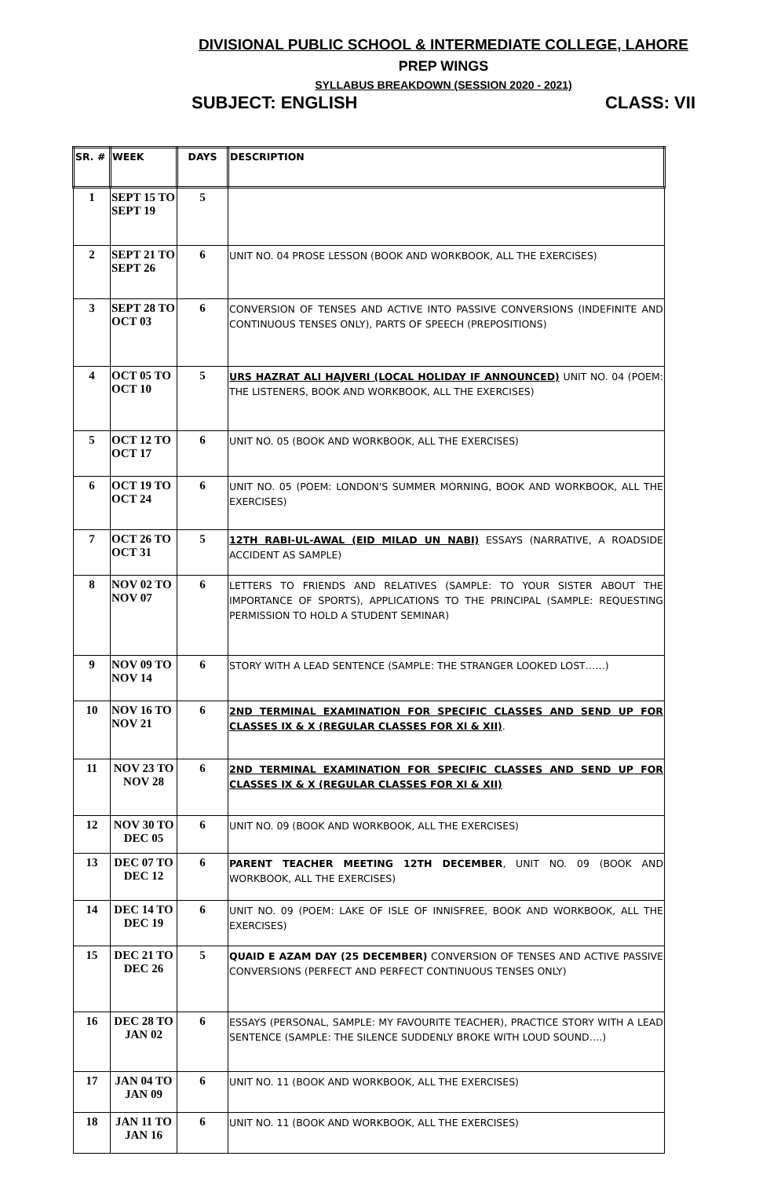DIVISIONAL PUBLIC SCHOOL & INTERMEDIATE COLLEGE, LAHORE
PREP WINGS
SYLLABUS BREAKDOWN (SESSION 2020 - 2021)
SUBJECT: ENGLISH CLASS: VII
| SR. # | WEEK | DAYS | DESCRIPTION |
| --- | --- | --- | --- |
| 1 | SEPT 15 TO SEPT 19 | 5 | |
| 2 | SEPT 21 TO SEPT 26 | 6 | UNIT NO. 04 PROSE LESSON (BOOK AND WORKBOOK, ALL THE EXERCISES) |
| 3 | SEPT 28 TO OCT 03 | 6 | CONVERSION OF TENSES AND ACTIVE INTO PASSIVE CONVERSIONS (INDEFINITE AND CONTINUOUS TENSES ONLY), PARTS OF SPEECH (PREPOSITIONS) |
| 4 | OCT 05 TO OCT 10 | 5 | URS HAZRAT ALI HAJVERI (LOCAL HOLIDAY IF ANNOUNCED) UNIT NO. 04 (POEM: THE LISTENERS, BOOK AND WORKBOOK, ALL THE EXERCISES) |
| 5 | OCT 12 TO OCT 17 | 6 | UNIT NO. 05 (BOOK AND WORKBOOK, ALL THE EXERCISES) |
| 6 | OCT 19 TO OCT 24 | 6 | UNIT NO. 05 (POEM: LONDON'S SUMMER MORNING, BOOK AND WORKBOOK, ALL THE EXERCISES) |
| 7 | OCT 26 TO OCT 31 | 5 | 12TH RABI-UL-AWAL (EID MILAD UN NABI) ESSAYS (NARRATIVE, A ROADSIDE ACCIDENT AS SAMPLE) |
| 8 | NOV 02 TO NOV 07 | 6 | LETTERS TO FRIENDS AND RELATIVES (SAMPLE: TO YOUR SISTER ABOUT THE IMPORTANCE OF SPORTS), APPLICATIONS TO THE PRINCIPAL (SAMPLE: REQUESTING PERMISSION TO HOLD A STUDENT SEMINAR) |
| 9 | NOV 09 TO NOV 14 | 6 | STORY WITH A LEAD SENTENCE (SAMPLE: THE STRANGER LOOKED LOST……) |
| 10 | NOV 16 TO NOV 21 | 6 | 2ND TERMINAL EXAMINATION FOR SPECIFIC CLASSES AND SEND UP FOR CLASSES IX & X (REGULAR CLASSES FOR XI & XII) . |
| 11 | NOV 23 TO NOV 28 | 6 | 2ND TERMINAL EXAMINATION FOR SPECIFIC CLASSES AND SEND UP FOR CLASSES IX & X (REGULAR CLASSES FOR XI & XII) |
| 12 | NOV 30 TO DEC 05 | 6 | UNIT NO. 09 (BOOK AND WORKBOOK, ALL THE EXERCISES) |
| 13 | DEC 07 TO DEC 12 | 6 | PARENT TEACHER MEETING 12TH DECEMBER , UNIT NO. 09 (BOOK AND WORKBOOK, ALL THE EXERCISES) |
| 14 | DEC 14 TO DEC 19 | 6 | UNIT NO. 09 (POEM: LAKE OF ISLE OF INNISFREE, BOOK AND WORKBOOK, ALL THE EXERCISES) |
| 15 | DEC 21 TO DEC 26 | 5 | QUAID E AZAM DAY (25 DECEMBER) CONVERSION OF TENSES AND ACTIVE PASSIVE CONVERSIONS (PERFECT AND PERFECT CONTINUOUS TENSES ONLY) |
| 16 | DEC 28 TO JAN 02 | 6 | ESSAYS (PERSONAL, SAMPLE: MY FAVOURITE TEACHER), PRACTICE STORY WITH A LEAD SENTENCE (SAMPLE: THE SILENCE SUDDENLY BROKE WITH LOUD SOUND….) |
| 17 | JAN 04 TO JAN 09 | 6 | UNIT NO. 11 (BOOK AND WORKBOOK, ALL THE EXERCISES) |
| 18 | JAN 11 TO JAN 16 | 6 | UNIT NO. 11 (BOOK AND WORKBOOK, ALL THE EXERCISES) |